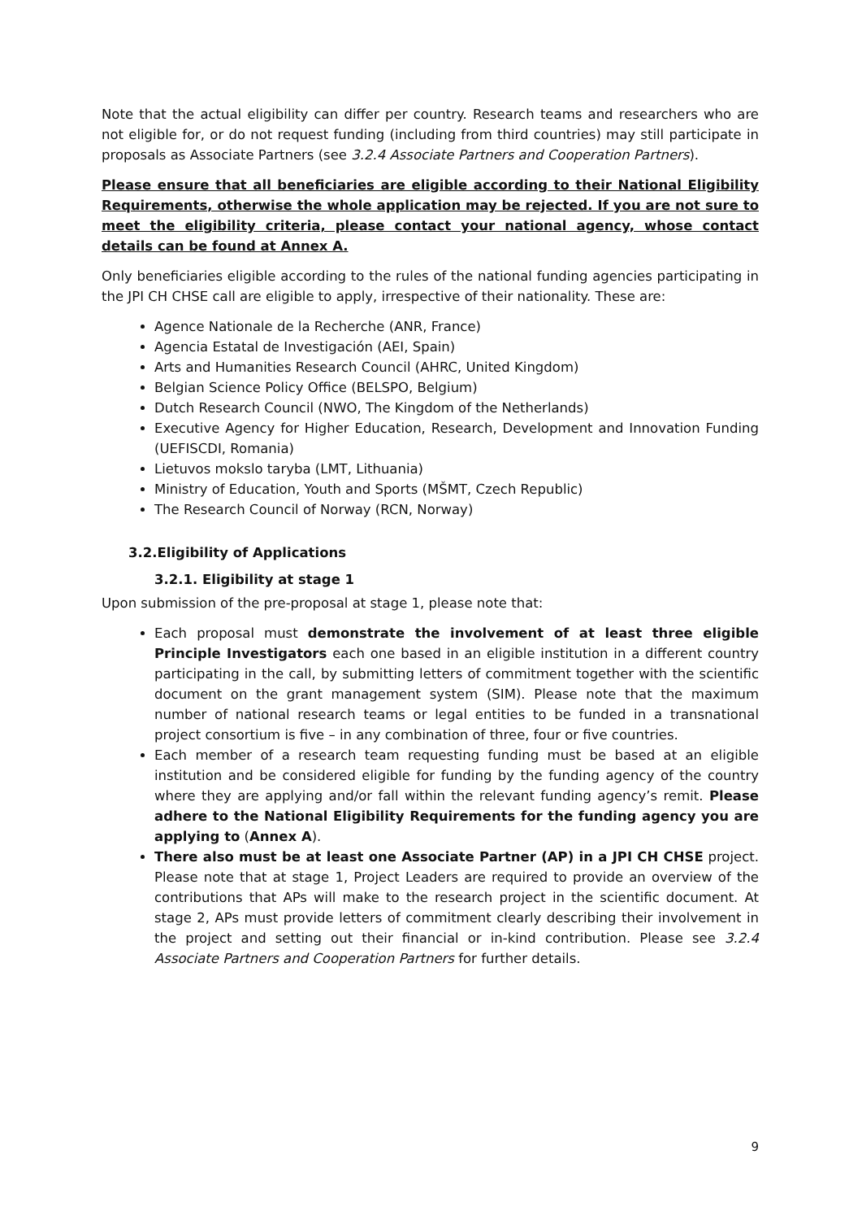Note that the actual eligibility can differ per country. Research teams and researchers who are not eligible for, or do not request funding (including from third countries) may still participate in proposals as Associate Partners (see 3.2.4 Associate Partners and Cooperation Partners).
Please ensure that all beneficiaries are eligible according to their National Eligibility Requirements, otherwise the whole application may be rejected. If you are not sure to meet the eligibility criteria, please contact your national agency, whose contact details can be found at Annex A.
Only beneficiaries eligible according to the rules of the national funding agencies participating in the JPI CH CHSE call are eligible to apply, irrespective of their nationality. These are:
Agence Nationale de la Recherche (ANR, France)
Agencia Estatal de Investigación (AEI, Spain)
Arts and Humanities Research Council (AHRC, United Kingdom)
Belgian Science Policy Office (BELSPO, Belgium)
Dutch Research Council (NWO, The Kingdom of the Netherlands)
Executive Agency for Higher Education, Research, Development and Innovation Funding (UEFISCDI, Romania)
Lietuvos mokslo taryba (LMT, Lithuania)
Ministry of Education, Youth and Sports (MŠMT, Czech Republic)
The Research Council of Norway (RCN, Norway)
3.2.Eligibility of Applications
3.2.1. Eligibility at stage 1
Upon submission of the pre-proposal at stage 1, please note that:
Each proposal must demonstrate the involvement of at least three eligible Principle Investigators each one based in an eligible institution in a different country participating in the call, by submitting letters of commitment together with the scientific document on the grant management system (SIM). Please note that the maximum number of national research teams or legal entities to be funded in a transnational project consortium is five – in any combination of three, four or five countries.
Each member of a research team requesting funding must be based at an eligible institution and be considered eligible for funding by the funding agency of the country where they are applying and/or fall within the relevant funding agency’s remit. Please adhere to the National Eligibility Requirements for the funding agency you are applying to (Annex A).
There also must be at least one Associate Partner (AP) in a JPI CH CHSE project. Please note that at stage 1, Project Leaders are required to provide an overview of the contributions that APs will make to the research project in the scientific document. At stage 2, APs must provide letters of commitment clearly describing their involvement in the project and setting out their financial or in-kind contribution. Please see 3.2.4 Associate Partners and Cooperation Partners for further details.
9